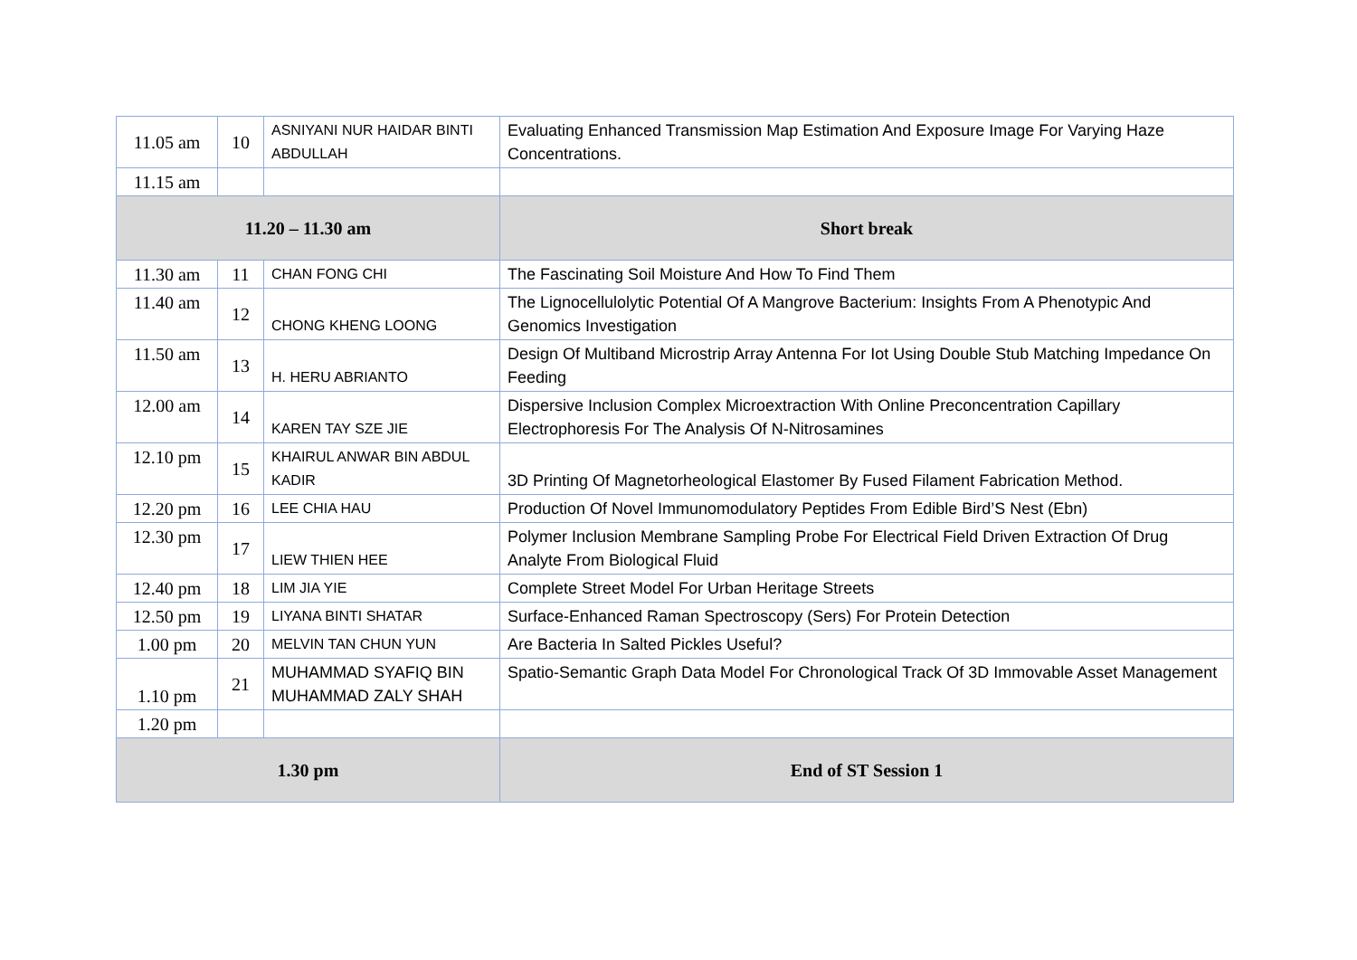| 11.05 am | 10 | ASNIYANI NUR HAIDAR BINTI ABDULLAH | Evaluating Enhanced Transmission Map Estimation And Exposure Image For Varying Haze Concentrations. |
| 11.15 am | | | |
| 11.20 – 11.30 am | | | Short break |
| 11.30 am | 11 | CHAN FONG CHI | The Fascinating Soil Moisture And How To Find Them |
| 11.40 am | 12 | CHONG KHENG LOONG | The Lignocellulolytic Potential Of A Mangrove Bacterium: Insights From A Phenotypic And Genomics Investigation |
| 11.50 am | 13 | H. HERU ABRIANTO | Design Of Multiband Microstrip Array Antenna For Iot Using Double Stub Matching Impedance On Feeding |
| 12.00 am | 14 | KAREN TAY SZE JIE | Dispersive Inclusion Complex Microextraction With Online Preconcentration Capillary Electrophoresis For The Analysis Of N-Nitrosamines |
| 12.10 pm | 15 | KHAIRUL ANWAR BIN ABDUL KADIR | 3D Printing Of Magnetorheological Elastomer By Fused Filament Fabrication Method. |
| 12.20 pm | 16 | LEE CHIA HAU | Production Of Novel Immunomodulatory Peptides From Edible Bird’S Nest (Ebn) |
| 12.30 pm | 17 | LIEW THIEN HEE | Polymer Inclusion Membrane Sampling Probe For Electrical Field Driven Extraction Of Drug Analyte From Biological Fluid |
| 12.40 pm | 18 | LIM JIA YIE | Complete Street Model For Urban Heritage Streets |
| 12.50 pm | 19 | LIYANA BINTI SHATAR | Surface-Enhanced Raman Spectroscopy (Sers) For Protein Detection |
| 1.00 pm | 20 | MELVIN TAN CHUN YUN | Are Bacteria In Salted Pickles Useful? |
| 1.10 pm | 21 | MUHAMMAD SYAFIQ BIN MUHAMMAD ZALY SHAH | Spatio-Semantic Graph Data Model For Chronological Track Of 3D Immovable Asset Management |
| 1.20 pm | | | |
| 1.30 pm | | | End of ST Session 1 |